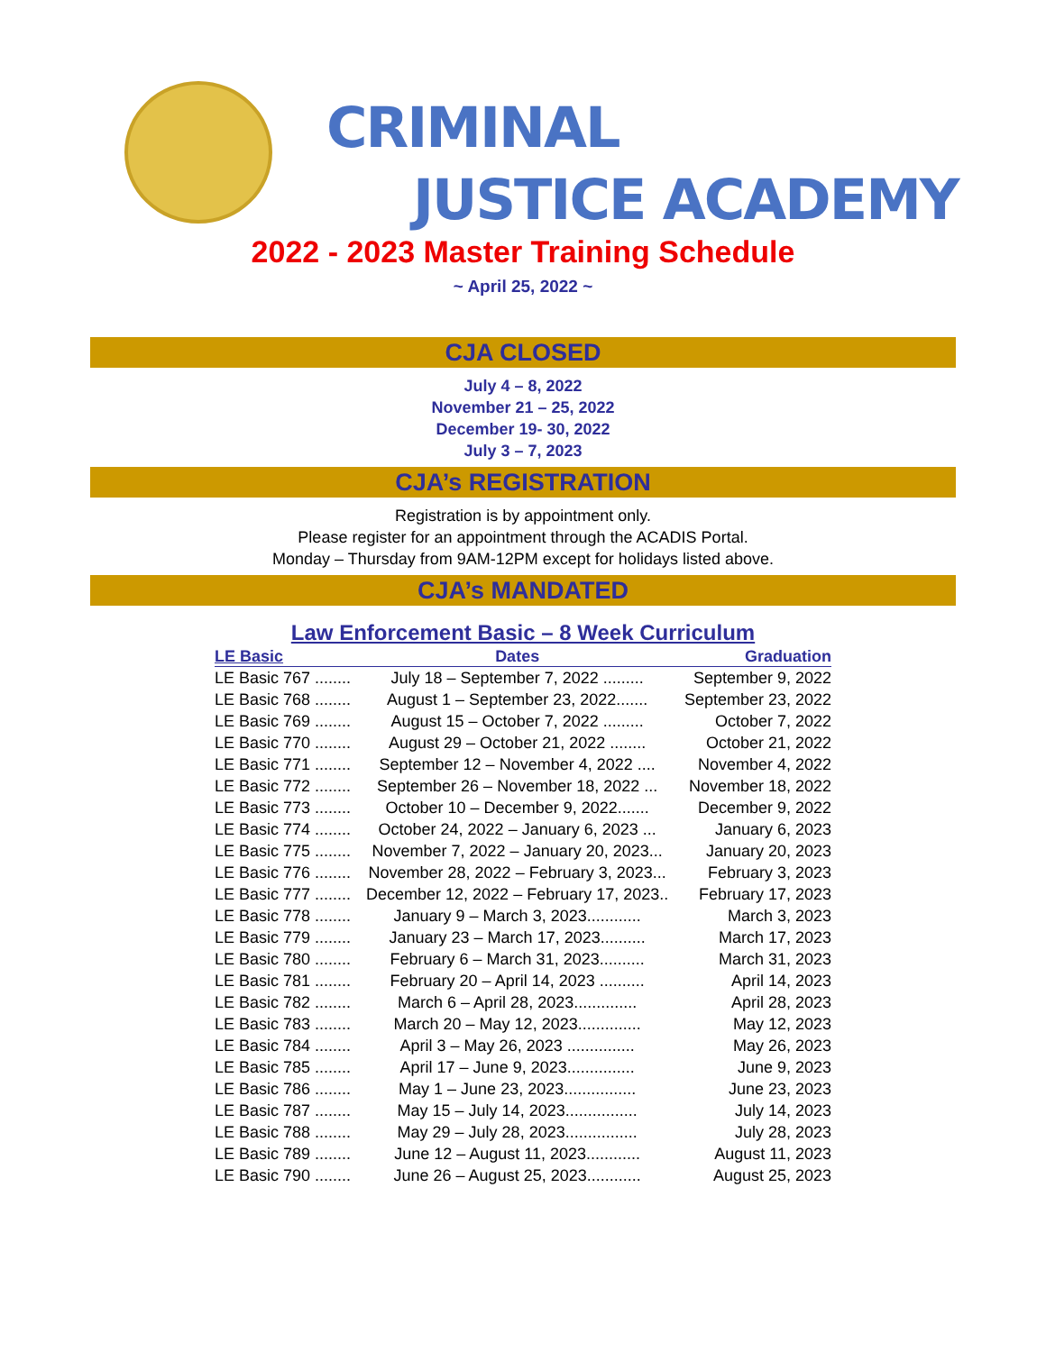CRIMINAL
JUSTICE ACADEMY
2022 - 2023 Master Training Schedule
~ April 25, 2022 ~
CJA CLOSED
July 4 – 8, 2022
November 21 – 25, 2022
December 19- 30, 2022
July 3 – 7, 2023
CJA’s REGISTRATION
Registration is by appointment only.
Please register for an appointment through the ACADIS Portal.
Monday – Thursday from 9AM-12PM except for holidays listed above.
CJA’s MANDATED
Law Enforcement Basic – 8 Week Curriculum
| LE Basic | Dates | Graduation |
| --- | --- | --- |
| LE Basic 767 ........ | July 18 – September 7, 2022 ......... | September 9, 2022 |
| LE Basic 768 ........ | August 1 – September 23, 2022....... | September 23, 2022 |
| LE Basic 769 ........ | August 15 – October 7, 2022 ......... | October 7, 2022 |
| LE Basic 770 ........ | August 29 – October 21, 2022 ........ | October 21, 2022 |
| LE Basic 771 ........ | September 12 – November 4, 2022 .... | November 4, 2022 |
| LE Basic 772 ........ | September 26 – November 18, 2022 ... | November 18, 2022 |
| LE Basic 773 ........ | October 10 – December 9, 2022....... | December 9, 2022 |
| LE Basic 774 ........ | October 24, 2022 – January 6, 2023 ... | January 6, 2023 |
| LE Basic 775 ........ | November 7, 2022 – January 20, 2023... | January 20, 2023 |
| LE Basic 776 ........ | November 28, 2022 – February 3, 2023... | February 3, 2023 |
| LE Basic 777 ........ | December 12, 2022 – February 17, 2023.. | February 17, 2023 |
| LE Basic 778 ........ | January 9 – March 3, 2023............ | March 3, 2023 |
| LE Basic 779 ........ | January 23 – March 17, 2023.......... | March 17, 2023 |
| LE Basic 780 ........ | February 6 – March 31, 2023.......... | March 31, 2023 |
| LE Basic 781 ........ | February 20 – April 14, 2023 .......... | April 14, 2023 |
| LE Basic 782 ........ | March 6 – April 28, 2023.............. | April 28, 2023 |
| LE Basic 783 ........ | March 20 – May 12, 2023.............. | May 12, 2023 |
| LE Basic 784 ........ | April 3 – May 26, 2023 ............... | May 26, 2023 |
| LE Basic 785 ........ | April 17 – June 9, 2023............... | June 9, 2023 |
| LE Basic 786 ........ | May 1 – June 23, 2023................ | June 23, 2023 |
| LE Basic 787 ........ | May 15 – July 14, 2023................ | July 14, 2023 |
| LE Basic 788 ........ | May 29 – July 28, 2023................ | July 28, 2023 |
| LE Basic 789 ........ | June 12 – August 11, 2023............ | August 11, 2023 |
| LE Basic 790 ........ | June 26 – August 25, 2023............ | August 25, 2023 |